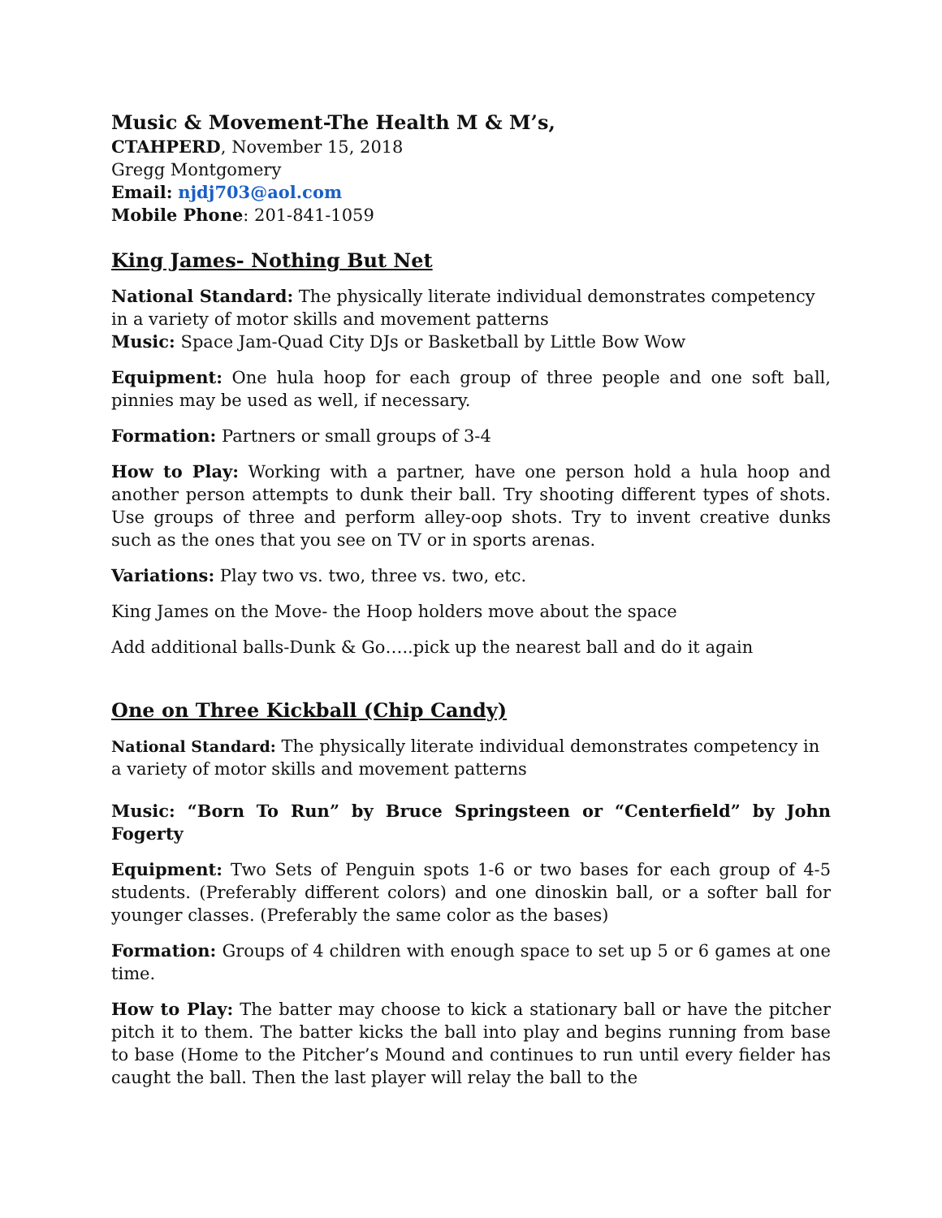Music & Movement-The Health M & M’s,
CTAHPERD, November 15, 2018
Gregg Montgomery
Email: njdj703@aol.com
Mobile Phone: 201-841-1059
King James- Nothing But Net
National Standard: The physically literate individual demonstrates competency in a variety of motor skills and movement patterns
Music: Space Jam-Quad City DJs or Basketball by Little Bow Wow
Equipment: One hula hoop for each group of three people and one soft ball, pinnies may be used as well, if necessary.
Formation: Partners or small groups of 3-4
How to Play: Working with a partner, have one person hold a hula hoop and another person attempts to dunk their ball. Try shooting different types of shots. Use groups of three and perform alley-oop shots. Try to invent creative dunks such as the ones that you see on TV or in sports arenas.
Variations: Play two vs. two, three vs. two, etc.
King James on the Move- the Hoop holders move about the space
Add additional balls-Dunk & Go…..pick up the nearest ball and do it again
One on Three Kickball (Chip Candy)
National Standard: The physically literate individual demonstrates competency in a variety of motor skills and movement patterns
Music: “Born To Run” by Bruce Springsteen or “Centerfield” by John Fogerty
Equipment: Two Sets of Penguin spots 1-6 or two bases for each group of 4-5 students. (Preferably different colors) and one dinoskin ball, or a softer ball for younger classes. (Preferably the same color as the bases)
Formation: Groups of 4 children with enough space to set up 5 or 6 games at one time.
How to Play: The batter may choose to kick a stationary ball or have the pitcher pitch it to them. The batter kicks the ball into play and begins running from base to base (Home to the Pitcher’s Mound and continues to run until every fielder has caught the ball. Then the last player will relay the ball to the